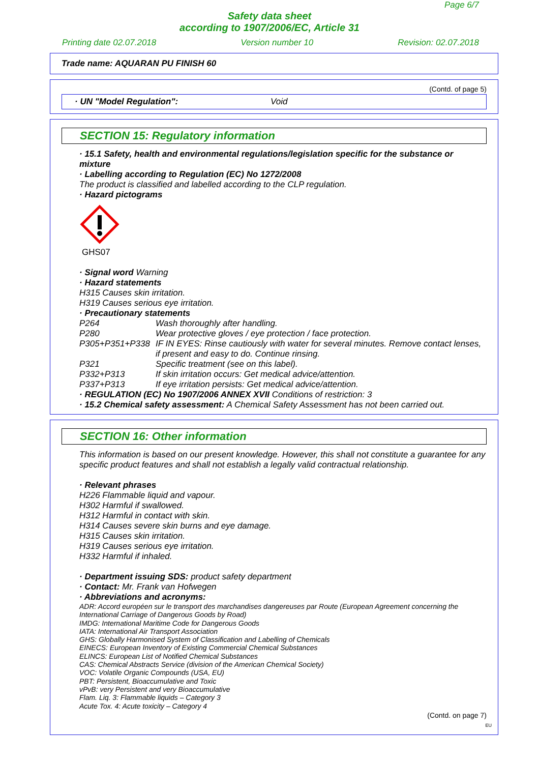Page 6/7
Safety data sheet
according to 1907/2006/EC, Article 31
Printing date 02.07.2018 Version number 10 Revision: 02.07.2018
Trade name: AQUARAN PU FINISH 60
(Contd. of page 5)
· UN "Model Regulation": Void
SECTION 15: Regulatory information
· 15.1 Safety, health and environmental regulations/legislation specific for the substance or mixture
· Labelling according to Regulation (EC) No 1272/2008
The product is classified and labelled according to the CLP regulation.
· Hazard pictograms
GHS07
· Signal word Warning
· Hazard statements
H315 Causes skin irritation.
H319 Causes serious eye irritation.
· Precautionary statements
P264 Wash thoroughly after handling.
P280 Wear protective gloves / eye protection / face protection.
P305+P351+P338 IF IN EYES: Rinse cautiously with water for several minutes. Remove contact lenses, if present and easy to do. Continue rinsing.
P321 Specific treatment (see on this label).
P332+P313 If skin irritation occurs: Get medical advice/attention.
P337+P313 If eye irritation persists: Get medical advice/attention.
· REGULATION (EC) No 1907/2006 ANNEX XVII Conditions of restriction: 3
· 15.2 Chemical safety assessment: A Chemical Safety Assessment has not been carried out.
SECTION 16: Other information
This information is based on our present knowledge. However, this shall not constitute a guarantee for any specific product features and shall not establish a legally valid contractual relationship.
· Relevant phrases
H226 Flammable liquid and vapour.
H302 Harmful if swallowed.
H312 Harmful in contact with skin.
H314 Causes severe skin burns and eye damage.
H315 Causes skin irritation.
H319 Causes serious eye irritation.
H332 Harmful if inhaled.
· Department issuing SDS: product safety department
· Contact: Mr. Frank van Hofwegen
· Abbreviations and acronyms:
ADR: Accord européen sur le transport des marchandises dangereuses par Route (European Agreement concerning the International Carriage of Dangerous Goods by Road)
IMDG: International Maritime Code for Dangerous Goods
IATA: International Air Transport Association
GHS: Globally Harmonised System of Classification and Labelling of Chemicals
EINECS: European Inventory of Existing Commercial Chemical Substances
ELINCS: European List of Notified Chemical Substances
CAS: Chemical Abstracts Service (division of the American Chemical Society)
VOC: Volatile Organic Compounds (USA, EU)
PBT: Persistent, Bioaccumulative and Toxic
vPvB: very Persistent and very Bioaccumulative
Flam. Liq. 3: Flammable liquids – Category 3
Acute Tox. 4: Acute toxicity – Category 4
(Contd. on page 7)
EU